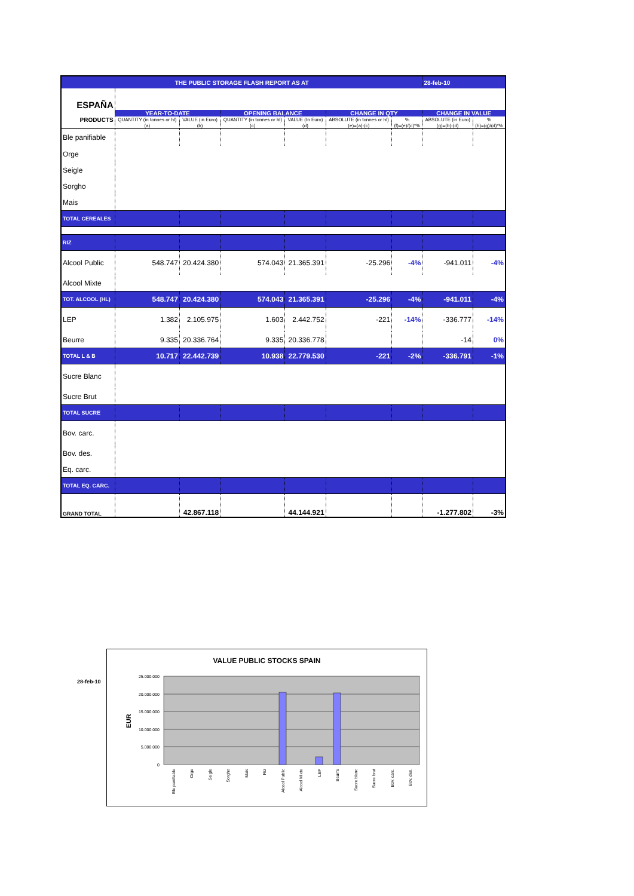| THE PUBLIC STORAGE FLASH REPORT AS AT | | | | | | | 28-feb-10 | |
| ESPAÑA | | | | | | | | |
| | YEAR-TO-DATE | | OPENING BALANCE | | CHANGE IN QTY | | CHANGE IN VALUE | |
| PRODUCTS | QUANTITY (in tonnes or hl) | VALUE (in Euro) | QUANTITY (in tonnes or hl) | VALUE (In Euro) | ABSOLUTE (in tonnes or hl) | % | ABSOLUTE (in Euro) | % |
| | (a) | (b) | (c) | (d) | (e)=(a)-(c) | (f)=(e)/(c)*% | (g)=(b)-(d) | (h)=(g)/(d)*% |
| Ble panifiable | | | | | | | | |
| Orge | | | | | | | | |
| Seigle | | | | | | | | |
| Sorgho | | | | | | | | |
| Mais | | | | | | | | |
| TOTAL CEREALES | | | | | | | | |
| RIZ | | | | | | | | |
| Alcool Public | 548.747 | 20.424.380 | 574.043 | 21.365.391 | -25.296 | -4% | -941.011 | -4% |
| Alcool Mixte | | | | | | | | |
| TOT. ALCOOL (HL) | 548.747 | 20.424.380 | 574.043 | 21.365.391 | -25.296 | -4% | -941.011 | -4% |
| LEP | 1.382 | 2.105.975 | 1.603 | 2.442.752 | -221 | -14% | -336.777 | -14% |
| Beurre | 9.335 | 20.336.764 | 9.335 | 20.336.778 | | | -14 | 0% |
| TOTAL L & B | 10.717 | 22.442.739 | 10.938 | 22.779.530 | -221 | -2% | -336.791 | -1% |
| Sucre Blanc | | | | | | | | |
| Sucre Brut | | | | | | | | |
| TOTAL SUCRE | | | | | | | | |
| Bov. carc. | | | | | | | | |
| Bov. des. | | | | | | | | |
| Eq. carc. | | | | | | | | |
| TOTAL EQ. CARC. | | | | | | | | |
| GRAND TOTAL | | 42.867.118 | | 44.144.921 | | | -1.277.802 | -3% |
28-feb-10
VALUE PUBLIC STOCKS SPAIN
25.000.000
20.000.000
15.000.000
10.000.000
5.000.000
0
EUR
Ble panifiable
Orge
Seigle
Sorgho
Mais
Riz
Alcool Public
Alcool Mixte
LEP
Beurre
Sucre blanc
Sucre brut
Bov. carc.
Bov. des.